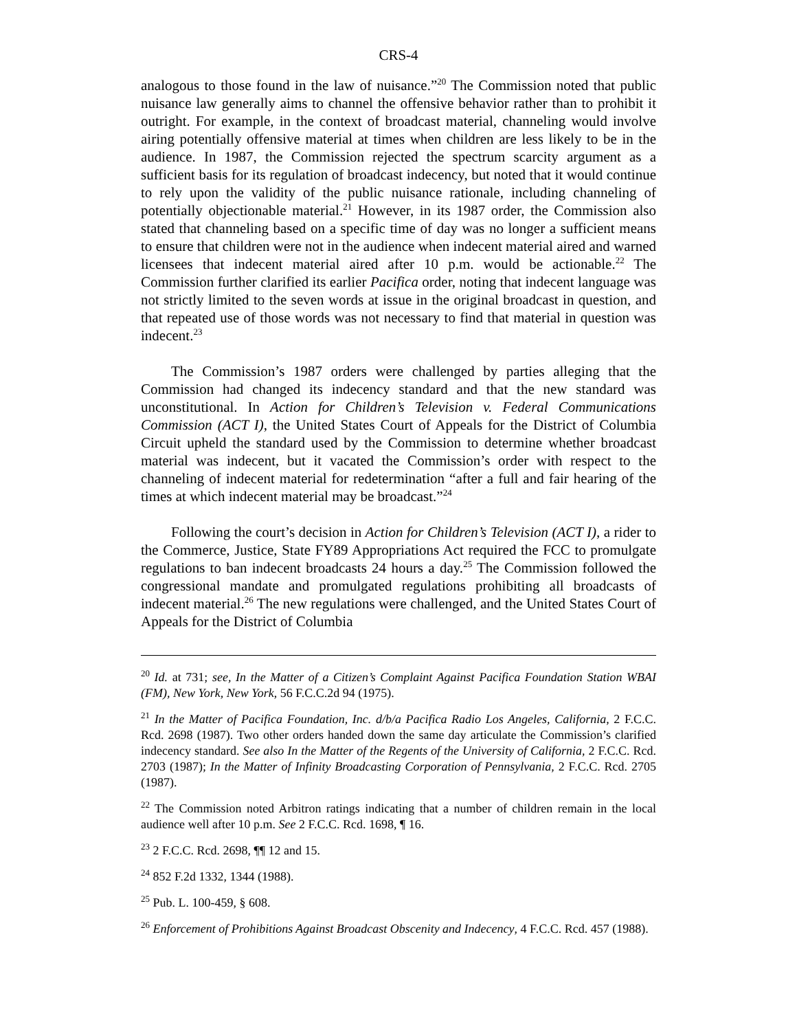CRS-4
analogous to those found in the law of nuisance.”<sup>20</sup> The Commission noted that public nuisance law generally aims to channel the offensive behavior rather than to prohibit it outright. For example, in the context of broadcast material, channeling would involve airing potentially offensive material at times when children are less likely to be in the audience. In 1987, the Commission rejected the spectrum scarcity argument as a sufficient basis for its regulation of broadcast indecency, but noted that it would continue to rely upon the validity of the public nuisance rationale, including channeling of potentially objectionable material.<sup>21</sup> However, in its 1987 order, the Commission also stated that channeling based on a specific time of day was no longer a sufficient means to ensure that children were not in the audience when indecent material aired and warned licensees that indecent material aired after 10 p.m. would be actionable.<sup>22</sup> The Commission further clarified its earlier Pacifica order, noting that indecent language was not strictly limited to the seven words at issue in the original broadcast in question, and that repeated use of those words was not necessary to find that material in question was indecent.<sup>23</sup>
The Commission’s 1987 orders were challenged by parties alleging that the Commission had changed its indecency standard and that the new standard was unconstitutional. In Action for Children’s Television v. Federal Communications Commission (ACT I), the United States Court of Appeals for the District of Columbia Circuit upheld the standard used by the Commission to determine whether broadcast material was indecent, but it vacated the Commission’s order with respect to the channeling of indecent material for redetermination “after a full and fair hearing of the times at which indecent material may be broadcast.”<sup>24</sup>
Following the court’s decision in Action for Children’s Television (ACT I), a rider to the Commerce, Justice, State FY89 Appropriations Act required the FCC to promulgate regulations to ban indecent broadcasts 24 hours a day.<sup>25</sup> The Commission followed the congressional mandate and promulgated regulations prohibiting all broadcasts of indecent material.<sup>26</sup> The new regulations were challenged, and the United States Court of Appeals for the District of Columbia
<sup>20</sup> Id. at 731; see, In the Matter of a Citizen’s Complaint Against Pacifica Foundation Station WBAI (FM), New York, New York, 56 F.C.C.2d 94 (1975).
<sup>21</sup> In the Matter of Pacifica Foundation, Inc. d/b/a Pacifica Radio Los Angeles, California, 2 F.C.C. Rcd. 2698 (1987). Two other orders handed down the same day articulate the Commission’s clarified indecency standard. See also In the Matter of the Regents of the University of California, 2 F.C.C. Rcd. 2703 (1987); In the Matter of Infinity Broadcasting Corporation of Pennsylvania, 2 F.C.C. Rcd. 2705 (1987).
<sup>22</sup> The Commission noted Arbitron ratings indicating that a number of children remain in the local audience well after 10 p.m. See 2 F.C.C. Rcd. 1698, ¶ 16.
<sup>23</sup> 2 F.C.C. Rcd. 2698, ¶¶ 12 and 15.
<sup>24</sup> 852 F.2d 1332, 1344 (1988).
<sup>25</sup> Pub. L. 100-459, § 608.
<sup>26</sup> Enforcement of Prohibitions Against Broadcast Obscenity and Indecency, 4 F.C.C. Rcd. 457 (1988).